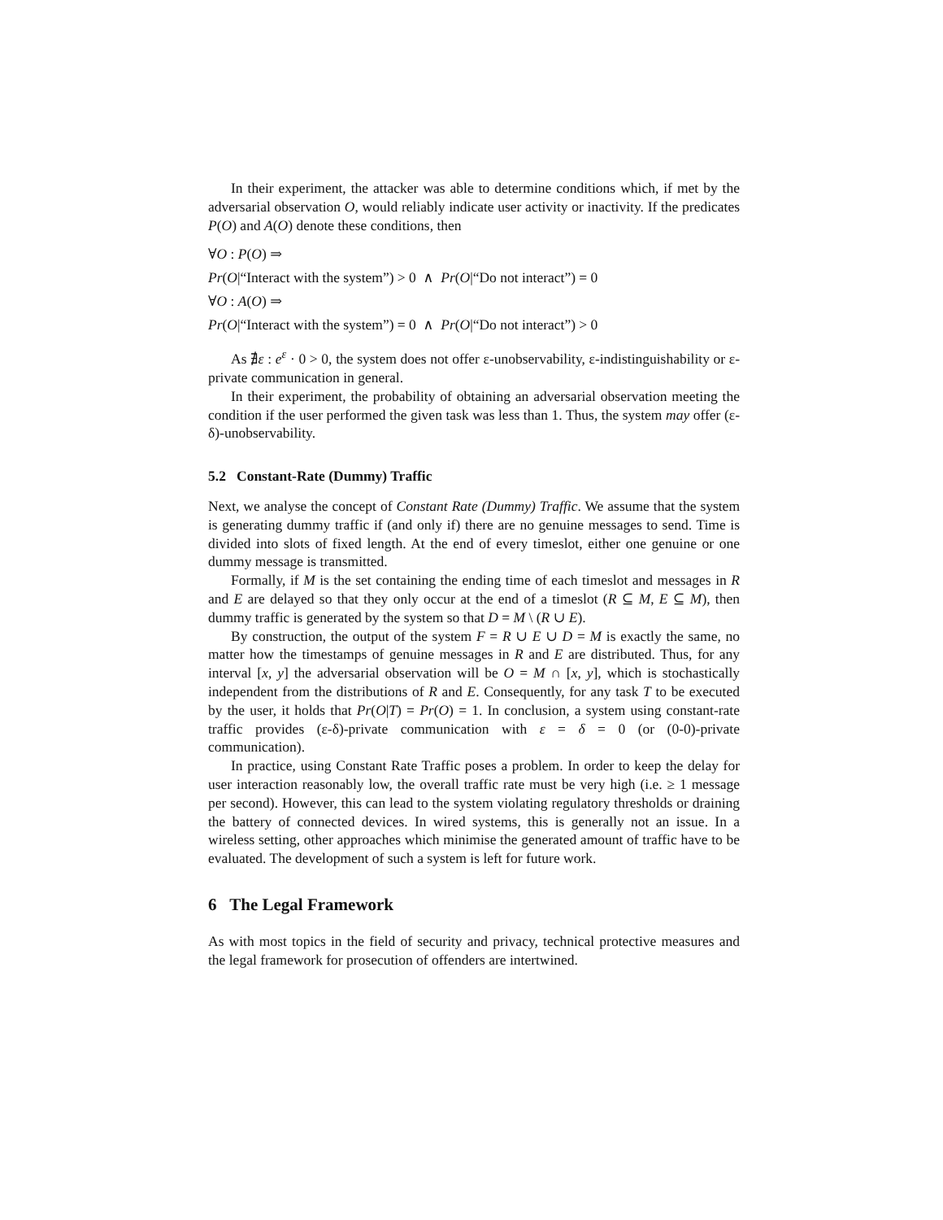In their experiment, the attacker was able to determine conditions which, if met by the adversarial observation O, would reliably indicate user activity or inactivity. If the predicates P(O) and A(O) denote these conditions, then
∀O : P(O) ⇒
Pr(O|“Interact with the system”) > 0 ∧ Pr(O|“Do not interact”) = 0
∀O : A(O) ⇒
Pr(O|“Interact with the system”) = 0 ∧ Pr(O|“Do not interact”) > 0
As ∄ε : e<sup>ε</sup> · 0 > 0, the system does not offer ε-unobservability, ε-indistinguishability or ε-private communication in general.
In their experiment, the probability of obtaining an adversarial observation meeting the condition if the user performed the given task was less than 1. Thus, the system may offer (ε-δ)-unobservability.
5.2 Constant-Rate (Dummy) Traffic
Next, we analyse the concept of Constant Rate (Dummy) Traffic. We assume that the system is generating dummy traffic if (and only if) there are no genuine messages to send. Time is divided into slots of fixed length. At the end of every timeslot, either one genuine or one dummy message is transmitted.
Formally, if M is the set containing the ending time of each timeslot and messages in R and E are delayed so that they only occur at the end of a timeslot (R ⊆ M, E ⊆ M), then dummy traffic is generated by the system so that D = M \ (R ∪ E).
By construction, the output of the system F = R ∪ E ∪ D = M is exactly the same, no matter how the timestamps of genuine messages in R and E are distributed. Thus, for any interval [x, y] the adversarial observation will be O = M ∩ [x, y], which is stochastically independent from the distributions of R and E. Consequently, for any task T to be executed by the user, it holds that Pr(O|T) = Pr(O) = 1. In conclusion, a system using constant-rate traffic provides (ε-δ)-private communication with ε = δ = 0 (or (0-0)-private communication).
In practice, using Constant Rate Traffic poses a problem. In order to keep the delay for user interaction reasonably low, the overall traffic rate must be very high (i.e. ≥ 1 message per second). However, this can lead to the system violating regulatory thresholds or draining the battery of connected devices. In wired systems, this is generally not an issue. In a wireless setting, other approaches which minimise the generated amount of traffic have to be evaluated. The development of such a system is left for future work.
6 The Legal Framework
As with most topics in the field of security and privacy, technical protective measures and the legal framework for prosecution of offenders are intertwined.